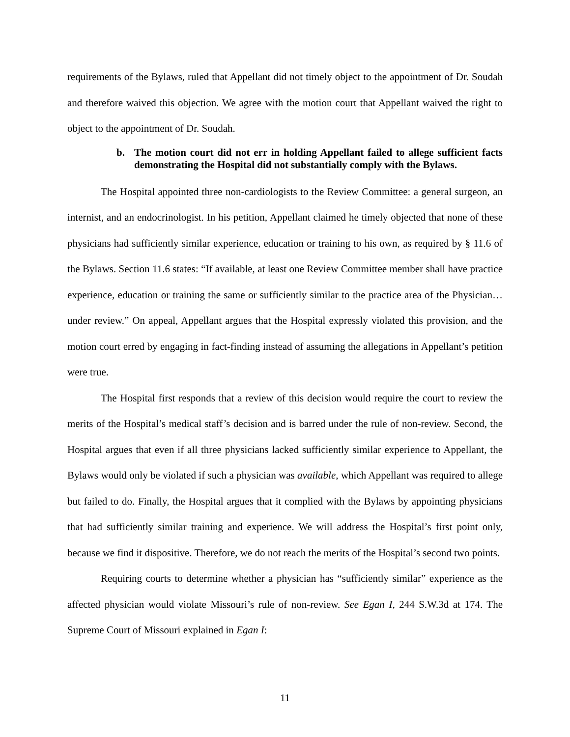requirements of the Bylaws, ruled that Appellant did not timely object to the appointment of Dr. Soudah and therefore waived this objection. We agree with the motion court that Appellant waived the right to object to the appointment of Dr. Soudah.
b. The motion court did not err in holding Appellant failed to allege sufficient facts demonstrating the Hospital did not substantially comply with the Bylaws.
The Hospital appointed three non-cardiologists to the Review Committee: a general surgeon, an internist, and an endocrinologist. In his petition, Appellant claimed he timely objected that none of these physicians had sufficiently similar experience, education or training to his own, as required by § 11.6 of the Bylaws. Section 11.6 states: “If available, at least one Review Committee member shall have practice experience, education or training the same or sufficiently similar to the practice area of the Physician…under review.” On appeal, Appellant argues that the Hospital expressly violated this provision, and the motion court erred by engaging in fact-finding instead of assuming the allegations in Appellant’s petition were true.
The Hospital first responds that a review of this decision would require the court to review the merits of the Hospital’s medical staff’s decision and is barred under the rule of non-review. Second, the Hospital argues that even if all three physicians lacked sufficiently similar experience to Appellant, the Bylaws would only be violated if such a physician was available, which Appellant was required to allege but failed to do. Finally, the Hospital argues that it complied with the Bylaws by appointing physicians that had sufficiently similar training and experience. We will address the Hospital’s first point only, because we find it dispositive. Therefore, we do not reach the merits of the Hospital’s second two points.
Requiring courts to determine whether a physician has “sufficiently similar” experience as the affected physician would violate Missouri’s rule of non-review. See Egan I, 244 S.W.3d at 174. The Supreme Court of Missouri explained in Egan I:
11